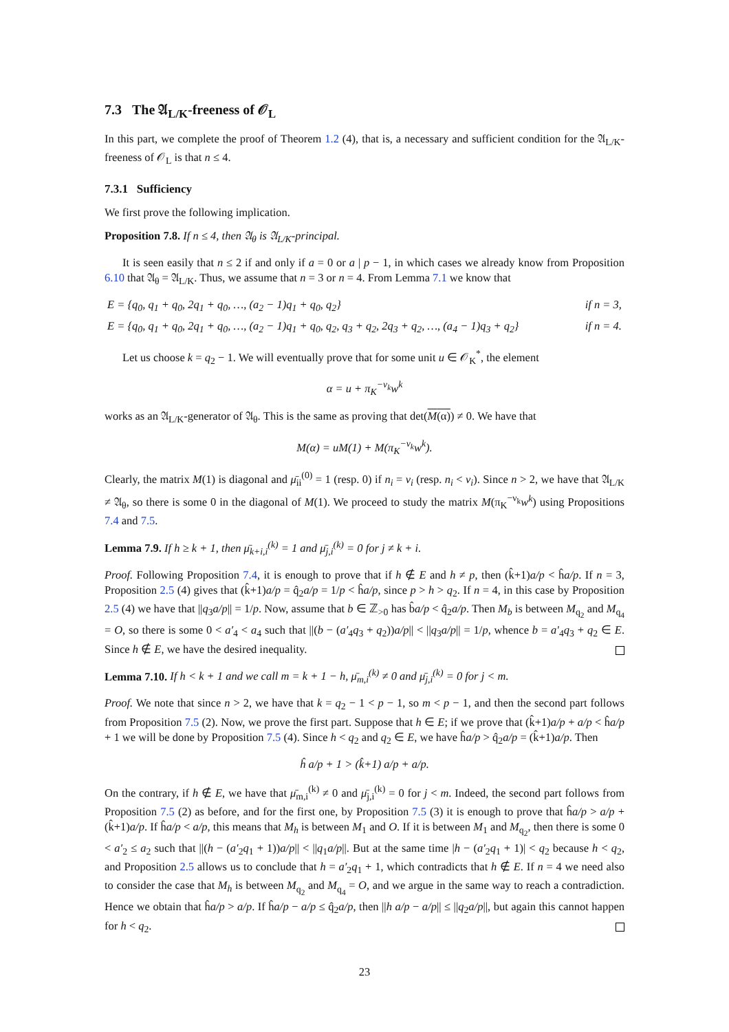7.3 The 𝔄<sub>L/K</sub>-freeness of 𝒪<sub>L</sub>
In this part, we complete the proof of Theorem 1.2 (4), that is, a necessary and sufficient condition for the 𝔄<sub>L/K</sub>-freeness of 𝒪<sub>L</sub> is that n ≤ 4.
7.3.1 Sufficiency
We first prove the following implication.
Proposition 7.8. If n ≤ 4, then 𝔄<sub>θ</sub> is 𝔄<sub>L/K</sub>-principal.
It is seen easily that n ≤ 2 if and only if a = 0 or a | p − 1, in which cases we already know from Proposition 6.10 that 𝔄<sub>θ</sub> = 𝔄<sub>L/K</sub>. Thus, we assume that n = 3 or n = 4. From Lemma 7.1 we know that
E = {q<sub>0</sub>, q<sub>1</sub> + q<sub>0</sub>, 2q<sub>1</sub> + q<sub>0</sub>, …, (a<sub>2</sub> − 1)q<sub>1</sub> + q<sub>0</sub>, q<sub>2</sub>} if n = 3,
E = {q<sub>0</sub>, q<sub>1</sub> + q<sub>0</sub>, 2q<sub>1</sub> + q<sub>0</sub>, …, (a<sub>2</sub> − 1)q<sub>1</sub> + q<sub>0</sub>, q<sub>2</sub>, q<sub>3</sub> + q<sub>2</sub>, 2q<sub>3</sub> + q<sub>2</sub>, …, (a<sub>4</sub> − 1)q<sub>3</sub> + q<sub>2</sub>} if n = 4.
Let us choose k = q<sub>2</sub> − 1. We will eventually prove that for some unit u ∈ 𝒪<sub>K</sub><sup>*</sup>, the element
α = u + π<sub>K</sub><sup>−ν<sub>k</sub></sup>w<sup>k</sup>
works as an 𝔄<sub>L/K</sub>-generator of 𝔄<sub>θ</sub>. This is the same as proving that det(M(α)) ≠ 0. We have that
M(α) = uM(1) + M(π<sub>K</sub><sup>−ν<sub>k</sub></sup>w<sup>k</sup>).
Clearly, the matrix M(1) is diagonal and μ̄<sub>ii</sub><sup>(0)</sup> = 1 (resp. 0) if n<sub>i</sub> = ν<sub>i</sub> (resp. n<sub>i</sub> < ν<sub>i</sub>). Since n > 2, we have that 𝔄<sub>L/K</sub> ≠ 𝔄<sub>θ</sub>, so there is some 0 in the diagonal of M(1). We proceed to study the matrix M(π<sub>K</sub><sup>−ν<sub>k</sub></sup>w<sup>k</sup>) using Propositions 7.4 and 7.5.
Lemma 7.9. If h ≥ k + 1, then μ̄<sub>k+i,i</sub><sup>(k)</sup> = 1 and μ̄<sub>j,i</sub><sup>(k)</sup> = 0 for j ≠ k + i.
Proof. Following Proposition 7.4, it is enough to prove that if h ∉ E and h ≠ p, then (k̂+1)a/p < ĥa/p. If n = 3, Proposition 2.5 (4) gives that (k̂+1)a/p = q̂<sub>2</sub>a/p = 1/p < ĥa/p, since p > h > q<sub>2</sub>. If n = 4, in this case by Proposition 2.5 (4) we have that ||q<sub>3</sub>a/p|| = 1/p. Now, assume that b ∈ ℤ<sub>>0</sub> has b̂a/p < q̂<sub>2</sub>a/p. Then M<sub>b</sub> is between M<sub>q<sub>2</sub></sub> and M<sub>q<sub>4</sub></sub> = O, so there is some 0 < a′<sub>4</sub> < a<sub>4</sub> such that ||(b − (a′<sub>4</sub>q<sub>3</sub> + q<sub>2</sub>))a/p|| < ||q<sub>3</sub>a/p|| = 1/p, whence b = a′<sub>4</sub>q<sub>3</sub> + q<sub>2</sub> ∈ E. Since h ∉ E, we have the desired inequality.
Lemma 7.10. If h < k + 1 and we call m = k + 1 − h, μ̄<sub>m,i</sub><sup>(k)</sup> ≠ 0 and μ̄<sub>j,i</sub><sup>(k)</sup> = 0 for j < m.
Proof. We note that since n > 2, we have that k = q<sub>2</sub> − 1 < p − 1, so m < p − 1, and then the second part follows from Proposition 7.5 (2). Now, we prove the first part. Suppose that h ∈ E; if we prove that (k̂+1)a/p + a/p < ĥa/p + 1 we will be done by Proposition 7.5 (4). Since h < q<sub>2</sub> and q<sub>2</sub> ∈ E, we have ĥa/p > q̂<sub>2</sub>a/p = (k̂+1)a/p. Then
ĥ a/p + 1 > (k̂+1) a/p + a/p.
On the contrary, if h ∉ E, we have that μ̄<sub>m,i</sub><sup>(k)</sup> ≠ 0 and μ̄<sub>j,i</sub><sup>(k)</sup> = 0 for j < m. Indeed, the second part follows from Proposition 7.5 (2) as before, and for the first one, by Proposition 7.5 (3) it is enough to prove that ĥa/p > a/p + (k̂+1)a/p. If ĥa/p < a/p, this means that M<sub>h</sub> is between M<sub>1</sub> and O. If it is between M<sub>1</sub> and M<sub>q<sub>2</sub></sub>, then there is some 0 < a′<sub>2</sub> ≤ a<sub>2</sub> such that ||(h − (a′<sub>2</sub>q<sub>1</sub> + 1))a/p|| < ||q<sub>1</sub>a/p||. But at the same time |h − (a′<sub>2</sub>q<sub>1</sub> + 1)| < q<sub>2</sub> because h < q<sub>2</sub>, and Proposition 2.5 allows us to conclude that h = a′<sub>2</sub>q<sub>1</sub> + 1, which contradicts that h ∉ E. If n = 4 we need also to consider the case that M<sub>h</sub> is between M<sub>q<sub>2</sub></sub> and M<sub>q<sub>4</sub></sub> = O, and we argue in the same way to reach a contradiction. Hence we obtain that ĥa/p > a/p. If ĥa/p − a/p ≤ q̂<sub>2</sub>a/p, then ||h a/p − a/p|| ≤ ||q<sub>2</sub>a/p||, but again this cannot happen for h < q<sub>2</sub>.
23